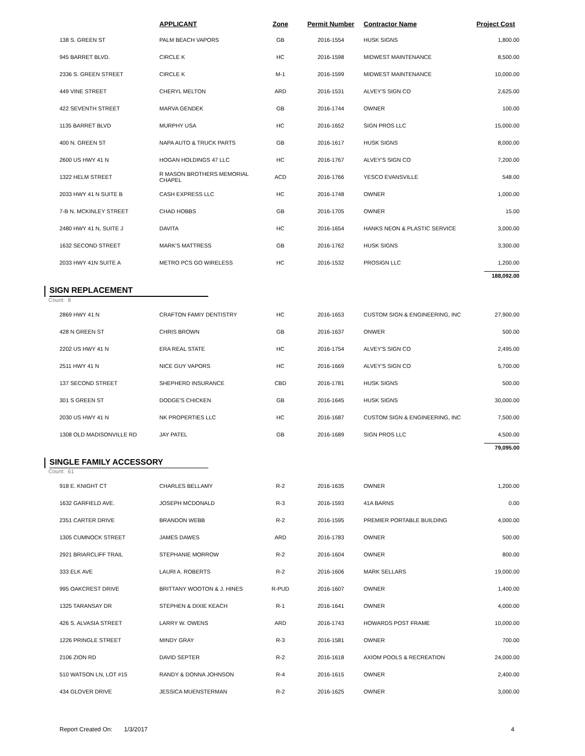| | APPLICANT | Zone | Permit Number | Contractor Name | Project Cost |
| --- | --- | --- | --- | --- | --- |
| 138 S. GREEN ST | PALM BEACH VAPORS | GB | 2016-1554 | HUSK SIGNS | 1,800.00 |
| 945 BARRET BLVD. | CIRCLE K | HC | 2016-1598 | MIDWEST MAINTENANCE | 8,500.00 |
| 2336 S. GREEN STREET | CIRCLE K | M-1 | 2016-1599 | MIDWEST MAINTENANCE | 10,000.00 |
| 449 VINE STREET | CHERYL MELTON | ARD | 2016-1531 | ALVEY'S SIGN CO | 2,625.00 |
| 422 SEVENTH STREET | MARVA GENDEK | GB | 2016-1744 | OWNER | 100.00 |
| 1135 BARRET BLVD | MURPHY USA | HC | 2016-1652 | SIGN PROS LLC | 15,000.00 |
| 400 N. GREEN ST | NAPA AUTO & TRUCK PARTS | GB | 2016-1617 | HUSK SIGNS | 8,000.00 |
| 2600 US HWY 41 N | HOGAN HOLDINGS 47 LLC | HC | 2016-1767 | ALVEY'S SIGN CO | 7,200.00 |
| 1322 HELM STREET | R MASON BROTHERS MEMORIAL CHAPEL | ACD | 2016-1766 | YESCO EVANSVILLE | 548.00 |
| 2033 HWY 41 N SUITE B | CASH EXPRESS LLC | HC | 2016-1748 | OWNER | 1,000.00 |
| 7-B N. MCKINLEY STREET | CHAD HOBBS | GB | 2016-1705 | OWNER | 15.00 |
| 2480 HWY 41 N, SUITE J | DAVITA | HC | 2016-1654 | HANKS NEON & PLASTIC SERVICE | 3,000.00 |
| 1632 SECOND STREET | MARK'S MATTRESS | GB | 2016-1762 | HUSK SIGNS | 3,300.00 |
| 2033 HWY 41N SUITE A | METRO PCS GO WIRELESS | HC | 2016-1532 | PROSIGN LLC | 1,200.00 |
188,092.00
SIGN REPLACEMENT
Count: 8
| 2869 HWY 41 N | CRAFTON FAMIY DENTISTRY | HC | 2016-1653 | CUSTOM SIGN & ENGINEERING, INC | 27,900.00 |
| 428 N GREEN ST | CHRIS BROWN | GB | 2016-1637 | ONWER | 500.00 |
| 2202 US HWY 41 N | ERA REAL STATE | HC | 2016-1754 | ALVEY'S SIGN CO | 2,495.00 |
| 2511 HWY 41 N | NICE GUY VAPORS | HC | 2016-1669 | ALVEY'S SIGN CO | 5,700.00 |
| 137 SECOND STREET | SHEPHERD INSURANCE | CBD | 2016-1781 | HUSK SIGNS | 500.00 |
| 301 S GREEN ST | DODGE'S CHICKEN | GB | 2016-1645 | HUSK SIGNS | 30,000.00 |
| 2030 US HWY 41 N | NK PROPERTIES LLC | HC | 2016-1687 | CUSTOM SIGN & ENGINEERING, INC | 7,500.00 |
| 1308 OLD MADISONVILLE RD | JAY PATEL | GB | 2016-1689 | SIGN PROS LLC | 4,500.00 |
79,095.00
SINGLE FAMILY ACCESSORY
Count: 61
| 918 E. KNIGHT CT | CHARLES BELLAMY | R-2 | 2016-1635 | OWNER | 1,200.00 |
| 1632 GARFIELD AVE. | JOSEPH MCDONALD | R-3 | 2016-1593 | 41A BARNS | 0.00 |
| 2351 CARTER DRIVE | BRANDON WEBB | R-2 | 2016-1595 | PREMIER PORTABLE BUILDING | 4,000.00 |
| 1305 CUMNOCK STREET | JAMES DAWES | ARD | 2016-1783 | OWNER | 500.00 |
| 2921 BRIARCLIFF TRAIL | STEPHANIE MORROW | R-2 | 2016-1604 | OWNER | 800.00 |
| 333 ELK AVE | LAURI A. ROBERTS | R-2 | 2016-1606 | MARK SELLARS | 19,000.00 |
| 995 OAKCREST DRIVE | BRITTANY WOOTON & J. HINES | R-PUD | 2016-1607 | OWNER | 1,400.00 |
| 1325 TARANSAY DR | STEPHEN & DIXIE KEACH | R-1 | 2016-1641 | OWNER | 4,000.00 |
| 426 S. ALVASIA STREET | LARRY W. OWENS | ARD | 2016-1743 | HOWARDS POST FRAME | 10,000.00 |
| 1226 PRINGLE STREET | MINDY GRAY | R-3 | 2016-1581 | OWNER | 700.00 |
| 2106 ZION RD | DAVID SEPTER | R-2 | 2016-1618 | AXIOM POOLS & RECREATION | 24,000.00 |
| 510 WATSON LN, LOT #15 | RANDY & DONNA JOHNSON | R-4 | 2016-1615 | OWNER | 2,400.00 |
| 434 GLOVER DRIVE | JESSICA MUENSTERMAN | R-2 | 2016-1625 | OWNER | 3,000.00 |
Report Created On: 1/3/2017 4